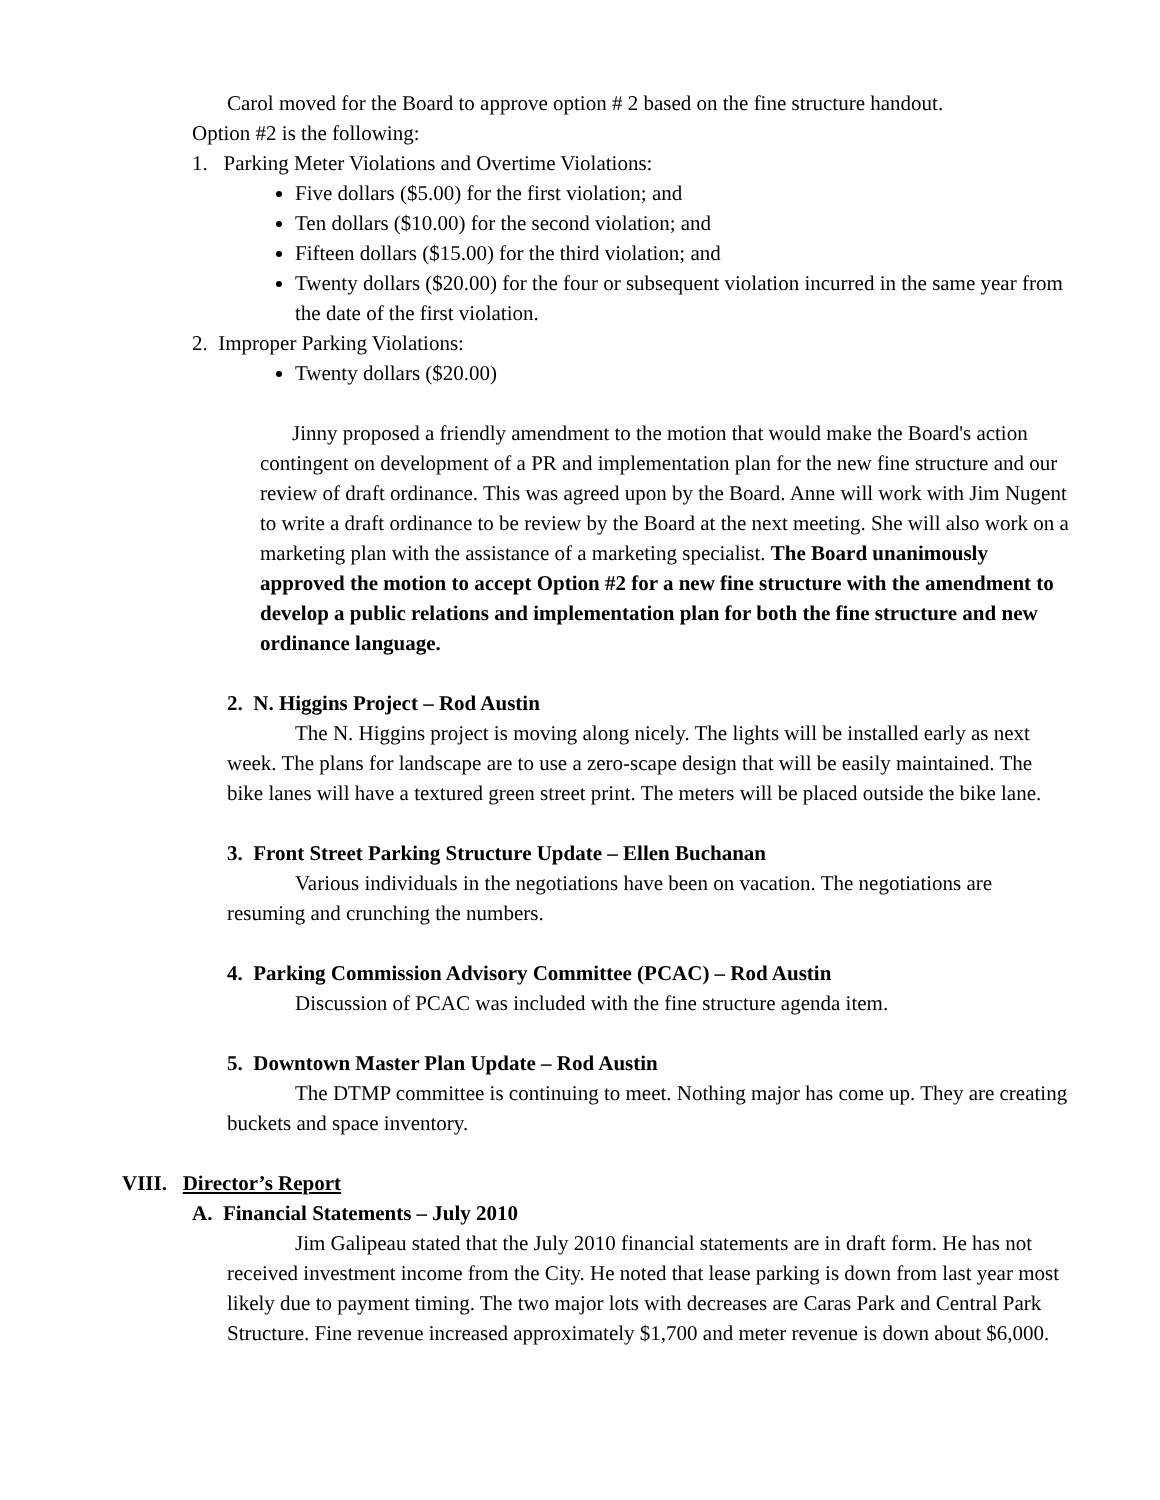Carol moved for the Board to approve option # 2 based on the fine structure handout.
Option #2 is the following:
1. Parking Meter Violations and Overtime Violations:
Five dollars ($5.00) for the first violation; and
Ten dollars ($10.00) for the second violation; and
Fifteen dollars ($15.00) for the third violation; and
Twenty dollars ($20.00) for the four or subsequent violation incurred in the same year from the date of the first violation.
2. Improper Parking Violations:
Twenty dollars ($20.00)
Jinny proposed a friendly amendment to the motion that would make the Board's action contingent on development of a PR and implementation plan for the new fine structure and our review of draft ordinance. This was agreed upon by the Board. Anne will work with Jim Nugent to write a draft ordinance to be review by the Board at the next meeting. She will also work on a marketing plan with the assistance of a marketing specialist. The Board unanimously approved the motion to accept Option #2 for a new fine structure with the amendment to develop a public relations and implementation plan for both the fine structure and new ordinance language.
2. N. Higgins Project – Rod Austin
The N. Higgins project is moving along nicely. The lights will be installed early as next week. The plans for landscape are to use a zero-scape design that will be easily maintained. The bike lanes will have a textured green street print. The meters will be placed outside the bike lane.
3. Front Street Parking Structure Update – Ellen Buchanan
Various individuals in the negotiations have been on vacation. The negotiations are resuming and crunching the numbers.
4. Parking Commission Advisory Committee (PCAC) – Rod Austin
Discussion of PCAC was included with the fine structure agenda item.
5. Downtown Master Plan Update – Rod Austin
The DTMP committee is continuing to meet. Nothing major has come up. They are creating buckets and space inventory.
VIII. Director’s Report
A. Financial Statements – July 2010
Jim Galipeau stated that the July 2010 financial statements are in draft form. He has not received investment income from the City. He noted that lease parking is down from last year most likely due to payment timing. The two major lots with decreases are Caras Park and Central Park Structure. Fine revenue increased approximately $1,700 and meter revenue is down about $6,000.